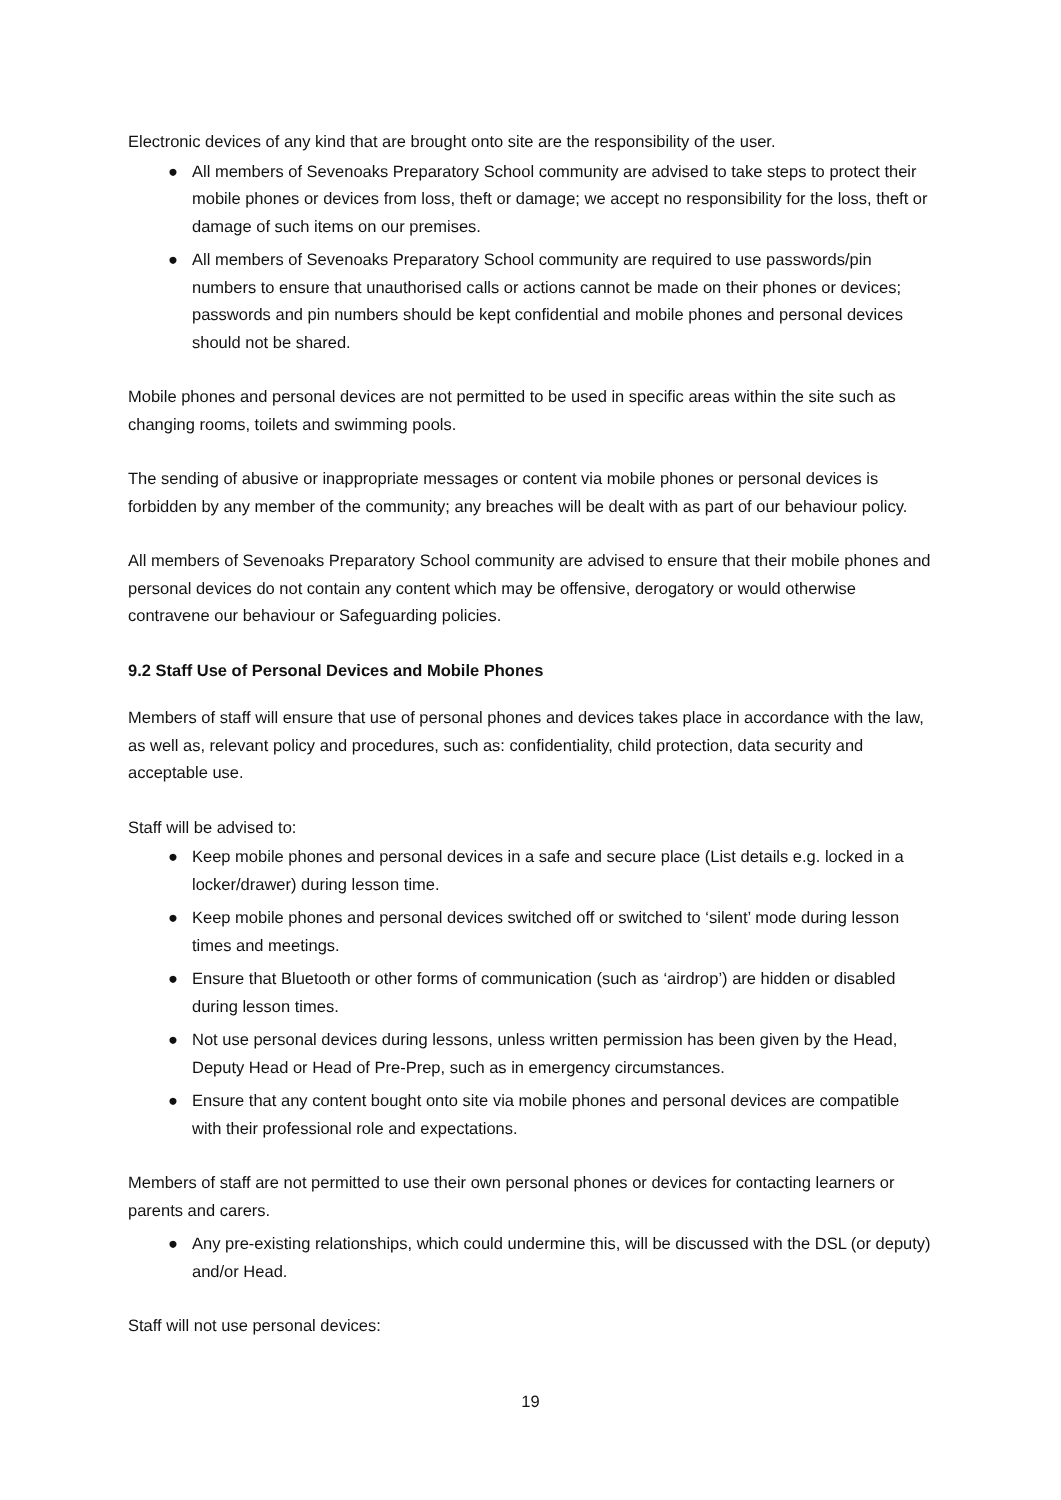Electronic devices of any kind that are brought onto site are the responsibility of the user.
● All members of Sevenoaks Preparatory School community are advised to take steps to protect their mobile phones or devices from loss, theft or damage; we accept no responsibility for the loss, theft or damage of such items on our premises.
● All members of Sevenoaks Preparatory School community are required to use passwords/pin numbers to ensure that unauthorised calls or actions cannot be made on their phones or devices; passwords and pin numbers should be kept confidential and mobile phones and personal devices should not be shared.
Mobile phones and personal devices are not permitted to be used in specific areas within the site such as changing rooms, toilets and swimming pools.
The sending of abusive or inappropriate messages or content via mobile phones or personal devices is forbidden by any member of the community; any breaches will be dealt with as part of our behaviour policy.
All members of Sevenoaks Preparatory School community are advised to ensure that their mobile phones and personal devices do not contain any content which may be offensive, derogatory or would otherwise contravene our behaviour or Safeguarding policies.
9.2 Staff Use of Personal Devices and Mobile Phones
Members of staff will ensure that use of personal phones and devices takes place in accordance with the law, as well as, relevant policy and procedures, such as: confidentiality, child protection, data security and acceptable use.
Staff will be advised to:
● Keep mobile phones and personal devices in a safe and secure place (List details e.g. locked in a locker/drawer) during lesson time.
● Keep mobile phones and personal devices switched off or switched to ‘silent’ mode during lesson times and meetings.
● Ensure that Bluetooth or other forms of communication (such as ‘airdrop’) are hidden or disabled during lesson times.
● Not use personal devices during lessons, unless written permission has been given by the Head, Deputy Head or Head of Pre-Prep, such as in emergency circumstances.
● Ensure that any content bought onto site via mobile phones and personal devices are compatible with their professional role and expectations.
Members of staff are not permitted to use their own personal phones or devices for contacting learners or parents and carers.
● Any pre-existing relationships, which could undermine this, will be discussed with the DSL (or deputy) and/or Head.
Staff will not use personal devices:
19